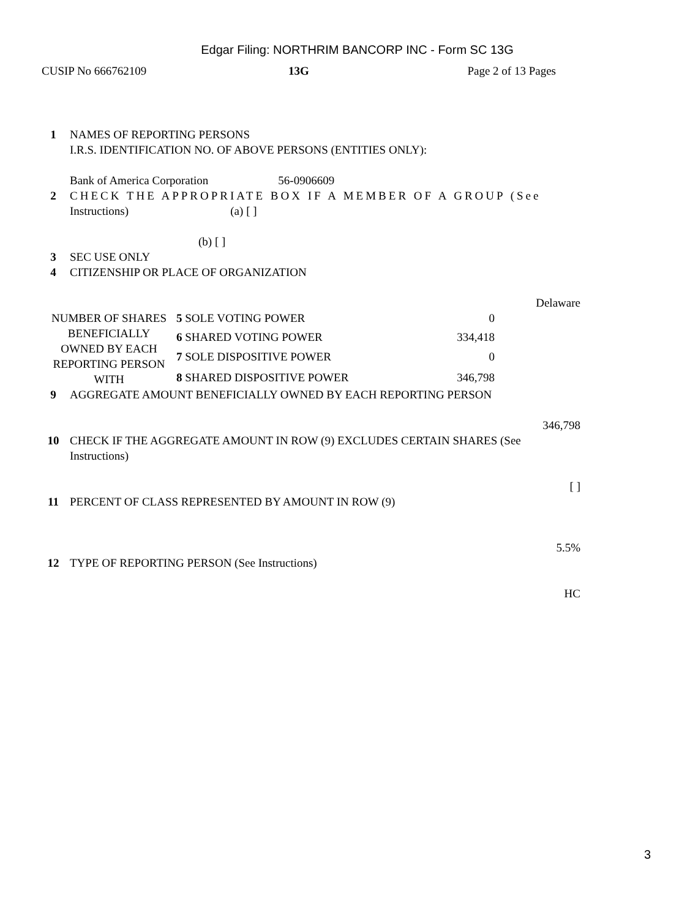Edgar Filing: NORTHRIM BANCORP INC - Form SC 13G
CUSIP No 666762109 13G Page 2 of 13 Pages
| 1 | NAMES OF REPORTING PERSONS I.R.S. IDENTIFICATION NO. OF ABOVE PERSONS (ENTITIES ONLY): Bank of America Corporation 56-0906609 |
| 2 | CHECK THE APPROPRIATE BOX IF A MEMBER OF A GROUP (See Instructions) (a) [ ] (b) [ ] |
| 3 | SEC USE ONLY |
| 4 | CITIZENSHIP OR PLACE OF ORGANIZATION Delaware |
| NUMBER OF SHARES BENEFICIALLY OWNED BY EACH REPORTING PERSON WITH | 5 SOLE VOTING POWER | 0 | |
| | 6 SHARED VOTING POWER | 334,418 | |
| | 7 SOLE DISPOSITIVE POWER | 0 | |
| | 8 SHARED DISPOSITIVE POWER | 346,798 | |
| 9 | AGGREGATE AMOUNT BENEFICIALLY OWNED BY EACH REPORTING PERSON 346,798 |
| 10 | CHECK IF THE AGGREGATE AMOUNT IN ROW (9) EXCLUDES CERTAIN SHARES (See Instructions) [ ] |
| 11 | PERCENT OF CLASS REPRESENTED BY AMOUNT IN ROW (9) 5.5% |
| 12 | TYPE OF REPORTING PERSON (See Instructions) HC |
3